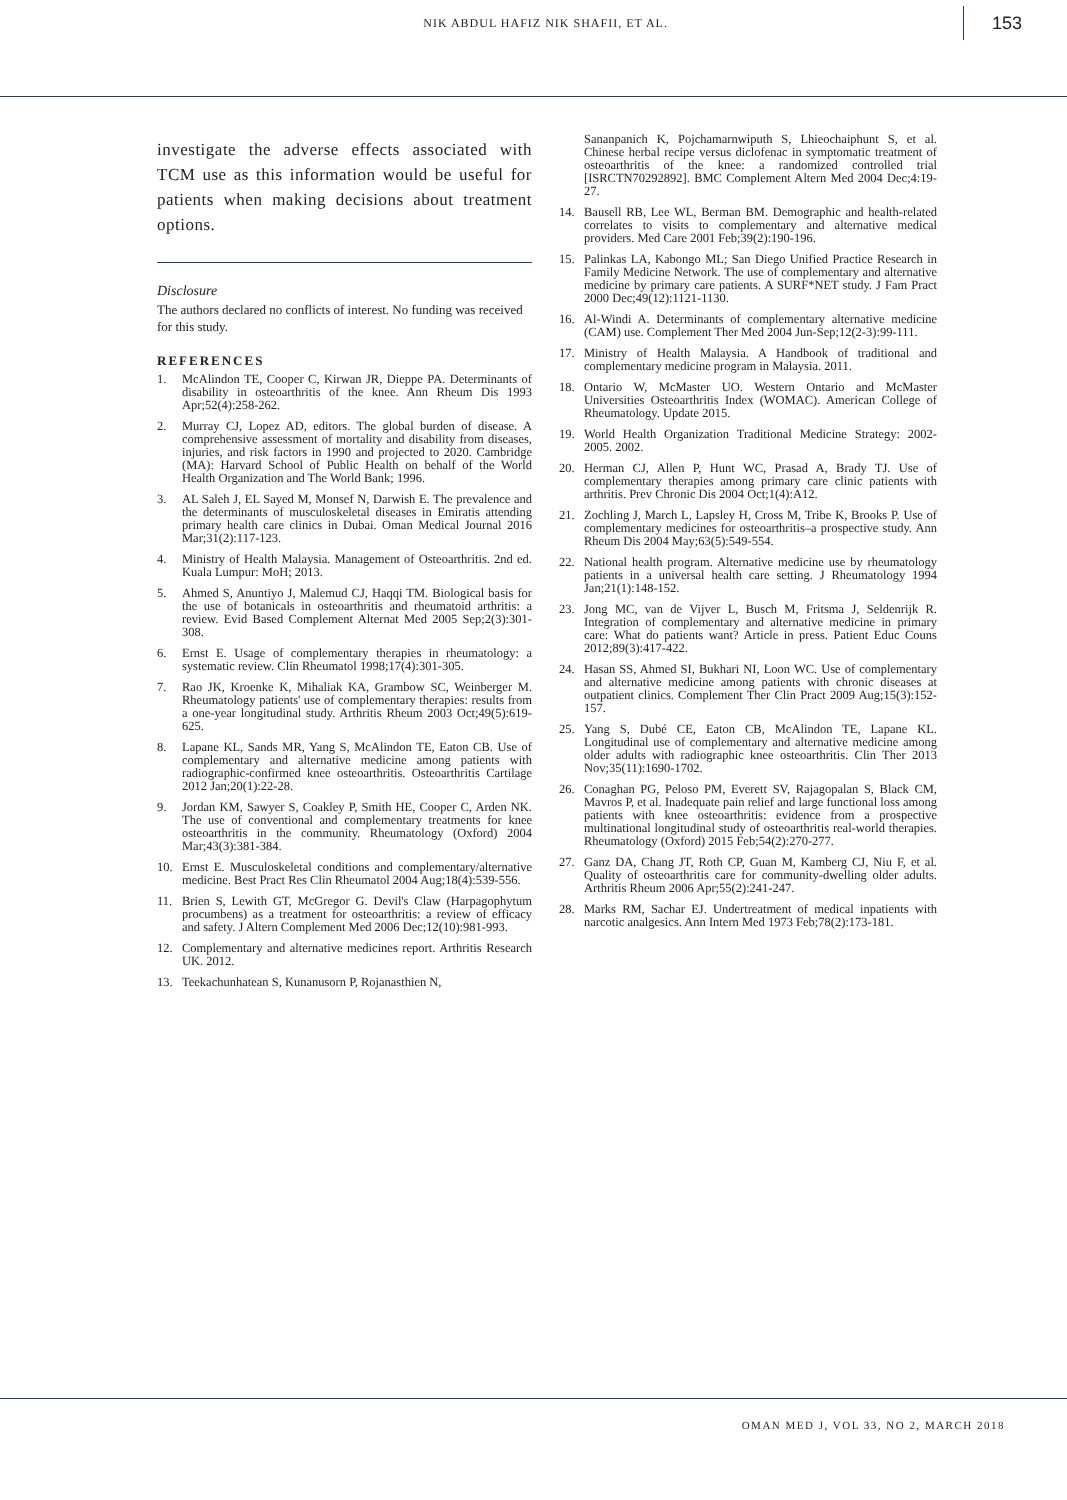NIK ABDUL HAFIZ NIK SHAFII, ET AL. 153
investigate the adverse effects associated with TCM use as this information would be useful for patients when making decisions about treatment options.
Disclosure
The authors declared no conflicts of interest. No funding was received for this study.
REFERENCES
1. McAlindon TE, Cooper C, Kirwan JR, Dieppe PA. Determinants of disability in osteoarthritis of the knee. Ann Rheum Dis 1993 Apr;52(4):258-262.
2. Murray CJ, Lopez AD, editors. The global burden of disease. A comprehensive assessment of mortality and disability from diseases, injuries, and risk factors in 1990 and projected to 2020. Cambridge (MA): Harvard School of Public Health on behalf of the World Health Organization and The World Bank; 1996.
3. AL Saleh J, EL Sayed M, Monsef N, Darwish E. The prevalence and the determinants of musculoskeletal diseases in Emiratis attending primary health care clinics in Dubai. Oman Medical Journal 2016 Mar;31(2):117-123.
4. Ministry of Health Malaysia. Management of Osteoarthritis. 2nd ed. Kuala Lumpur: MoH; 2013.
5. Ahmed S, Anuntiyo J, Malemud CJ, Haqqi TM. Biological basis for the use of botanicals in osteoarthritis and rheumatoid arthritis: a review. Evid Based Complement Alternat Med 2005 Sep;2(3):301-308.
6. Ernst E. Usage of complementary therapies in rheumatology: a systematic review. Clin Rheumatol 1998;17(4):301-305.
7. Rao JK, Kroenke K, Mihaliak KA, Grambow SC, Weinberger M. Rheumatology patients' use of complementary therapies: results from a one-year longitudinal study. Arthritis Rheum 2003 Oct;49(5):619-625.
8. Lapane KL, Sands MR, Yang S, McAlindon TE, Eaton CB. Use of complementary and alternative medicine among patients with radiographic-confirmed knee osteoarthritis. Osteoarthritis Cartilage 2012 Jan;20(1):22-28.
9. Jordan KM, Sawyer S, Coakley P, Smith HE, Cooper C, Arden NK. The use of conventional and complementary treatments for knee osteoarthritis in the community. Rheumatology (Oxford) 2004 Mar;43(3):381-384.
10. Ernst E. Musculoskeletal conditions and complementary/alternative medicine. Best Pract Res Clin Rheumatol 2004 Aug;18(4):539-556.
11. Brien S, Lewith GT, McGregor G. Devil's Claw (Harpagophytum procumbens) as a treatment for osteoarthritis: a review of efficacy and safety. J Altern Complement Med 2006 Dec;12(10):981-993.
12. Complementary and alternative medicines report. Arthritis Research UK. 2012.
13. Teekachunhatean S, Kunanusorn P, Rojanasthien N,
Sananpanich K, Pojchamarnwiputh S, Lhieochaiphunt S, et al. Chinese herbal recipe versus diclofenac in symptomatic treatment of osteoarthritis of the knee: a randomized controlled trial [ISRCTN70292892]. BMC Complement Altern Med 2004 Dec;4:19-27.
14. Bausell RB, Lee WL, Berman BM. Demographic and health-related correlates to visits to complementary and alternative medical providers. Med Care 2001 Feb;39(2):190-196.
15. Palinkas LA, Kabongo ML; San Diego Unified Practice Research in Family Medicine Network. The use of complementary and alternative medicine by primary care patients. A SURF*NET study. J Fam Pract 2000 Dec;49(12):1121-1130.
16. Al-Windi A. Determinants of complementary alternative medicine (CAM) use. Complement Ther Med 2004 Jun-Sep;12(2-3):99-111.
17. Ministry of Health Malaysia. A Handbook of traditional and complementary medicine program in Malaysia. 2011.
18. Ontario W, McMaster UO. Western Ontario and McMaster Universities Osteoarthritis Index (WOMAC). American College of Rheumatology. Update 2015.
19. World Health Organization Traditional Medicine Strategy: 2002- 2005. 2002.
20. Herman CJ, Allen P, Hunt WC, Prasad A, Brady TJ. Use of complementary therapies among primary care clinic patients with arthritis. Prev Chronic Dis 2004 Oct;1(4):A12.
21. Zochling J, March L, Lapsley H, Cross M, Tribe K, Brooks P. Use of complementary medicines for osteoarthritis–a prospective study. Ann Rheum Dis 2004 May;63(5):549-554.
22. National health program. Alternative medicine use by rheumatology patients in a universal health care setting. J Rheumatology 1994 Jan;21(1):148-152.
23. Jong MC, van de Vijver L, Busch M, Fritsma J, Seldenrijk R. Integration of complementary and alternative medicine in primary care: What do patients want? Article in press. Patient Educ Couns 2012;89(3):417-422.
24. Hasan SS, Ahmed SI, Bukhari NI, Loon WC. Use of complementary and alternative medicine among patients with chronic diseases at outpatient clinics. Complement Ther Clin Pract 2009 Aug;15(3):152-157.
25. Yang S, Dubé CE, Eaton CB, McAlindon TE, Lapane KL. Longitudinal use of complementary and alternative medicine among older adults with radiographic knee osteoarthritis. Clin Ther 2013 Nov;35(11):1690-1702.
26. Conaghan PG, Peloso PM, Everett SV, Rajagopalan S, Black CM, Mavros P, et al. Inadequate pain relief and large functional loss among patients with knee osteoarthritis: evidence from a prospective multinational longitudinal study of osteoarthritis real-world therapies. Rheumatology (Oxford) 2015 Feb;54(2):270-277.
27. Ganz DA, Chang JT, Roth CP, Guan M, Kamberg CJ, Niu F, et al. Quality of osteoarthritis care for community-dwelling older adults. Arthritis Rheum 2006 Apr;55(2):241-247.
28. Marks RM, Sachar EJ. Undertreatment of medical inpatients with narcotic analgesics. Ann Intern Med 1973 Feb;78(2):173-181.
OMAN MED J, VOL 33, NO 2, MARCH 2018